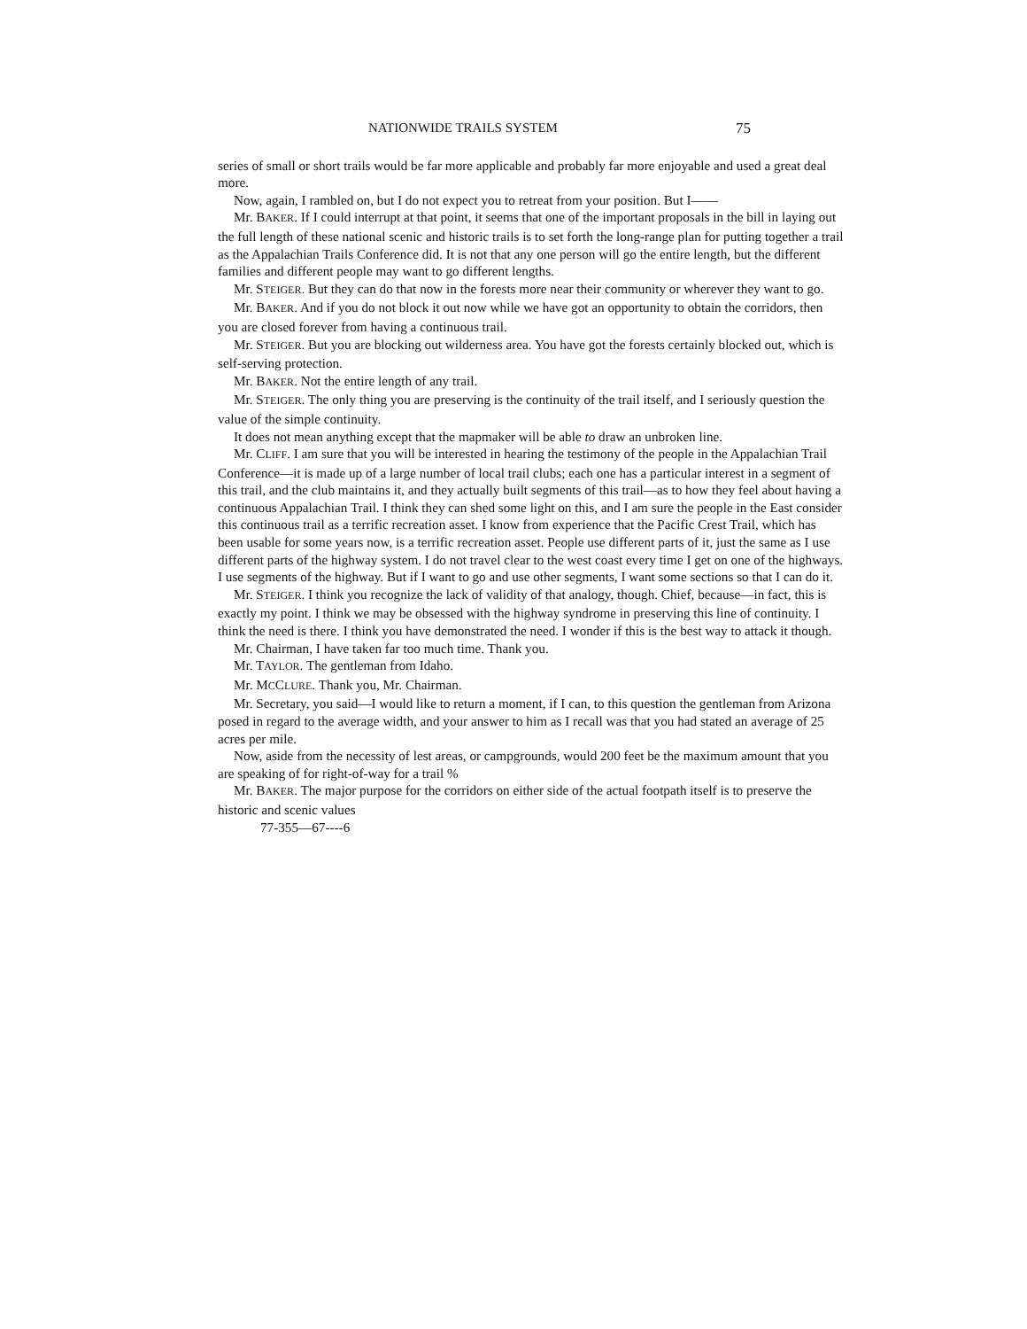NATIONWIDE TRAILS SYSTEM 75
series of small or short trails would be far more applicable and probably far more enjoyable and used a great deal more.
Now, again, I rambled on, but I do not expect you to retreat from your position. But I——
Mr. BAKER. If I could interrupt at that point, it seems that one of the important proposals in the bill in laying out the full length of these national scenic and historic trails is to set forth the long-range plan for putting together a trail as the Appalachian Trails Conference did. It is not that any one person will go the entire length, but the different families and different people may want to go different lengths.
Mr. STEIGER. But they can do that now in the forests more near their community or wherever they want to go.
Mr. BAKER. And if you do not block it out now while we have got an opportunity to obtain the corridors, then you are closed forever from having a continuous trail.
Mr. STEIGER. But you are blocking out wilderness area. You have got the forests certainly blocked out, which is self-serving protection.
Mr. BAKER. Not the entire length of any trail.
Mr. STEIGER. The only thing you are preserving is the continuity of the trail itself, and I seriously question the value of the simple continuity.
It does not mean anything except that the mapmaker will be able to draw an unbroken line.
Mr. CLIFF. I am sure that you will be interested in hearing the testimony of the people in the Appalachian Trail Conference—it is made up of a large number of local trail clubs; each one has a particular interest in a segment of this trail, and the club maintains it, and they actually built segments of this trail—as to how they feel about having a continuous Appalachian Trail. I think they can shed some light on this, and I am sure the people in the East consider this continuous trail as a terrific recreation asset. I know from experience that the Pacific Crest Trail, which has been usable for some years now, is a terrific recreation asset. People use different parts of it, just the same as I use different parts of the highway system. I do not travel clear to the west coast every time I get on one of the highways. I use segments of the highway. But if I want to go and use other segments, I want some sections so that I can do it.
Mr. STEIGER. I think you recognize the lack of validity of that analogy, though. Chief, because—in fact, this is exactly my point. I think we may be obsessed with the highway syndrome in preserving this line of continuity. I think the need is there. I think you have demonstrated the need. I wonder if this is the best way to attack it though.
Mr. Chairman, I have taken far too much time. Thank you.
Mr. TAYLOR. The gentleman from Idaho.
Mr. MCCLURE. Thank you, Mr. Chairman.
Mr. Secretary, you said—I would like to return a moment, if I can, to this question the gentleman from Arizona posed in regard to the average width, and your answer to him as I recall was that you had stated an average of 25 acres per mile.
Now, aside from the necessity of lest areas, or campgrounds, would 200 feet be the maximum amount that you are speaking of for right-of-way for a trail %
Mr. BAKER. The major purpose for the corridors on either side of the actual footpath itself is to preserve the historic and scenic values
77-355—67----6